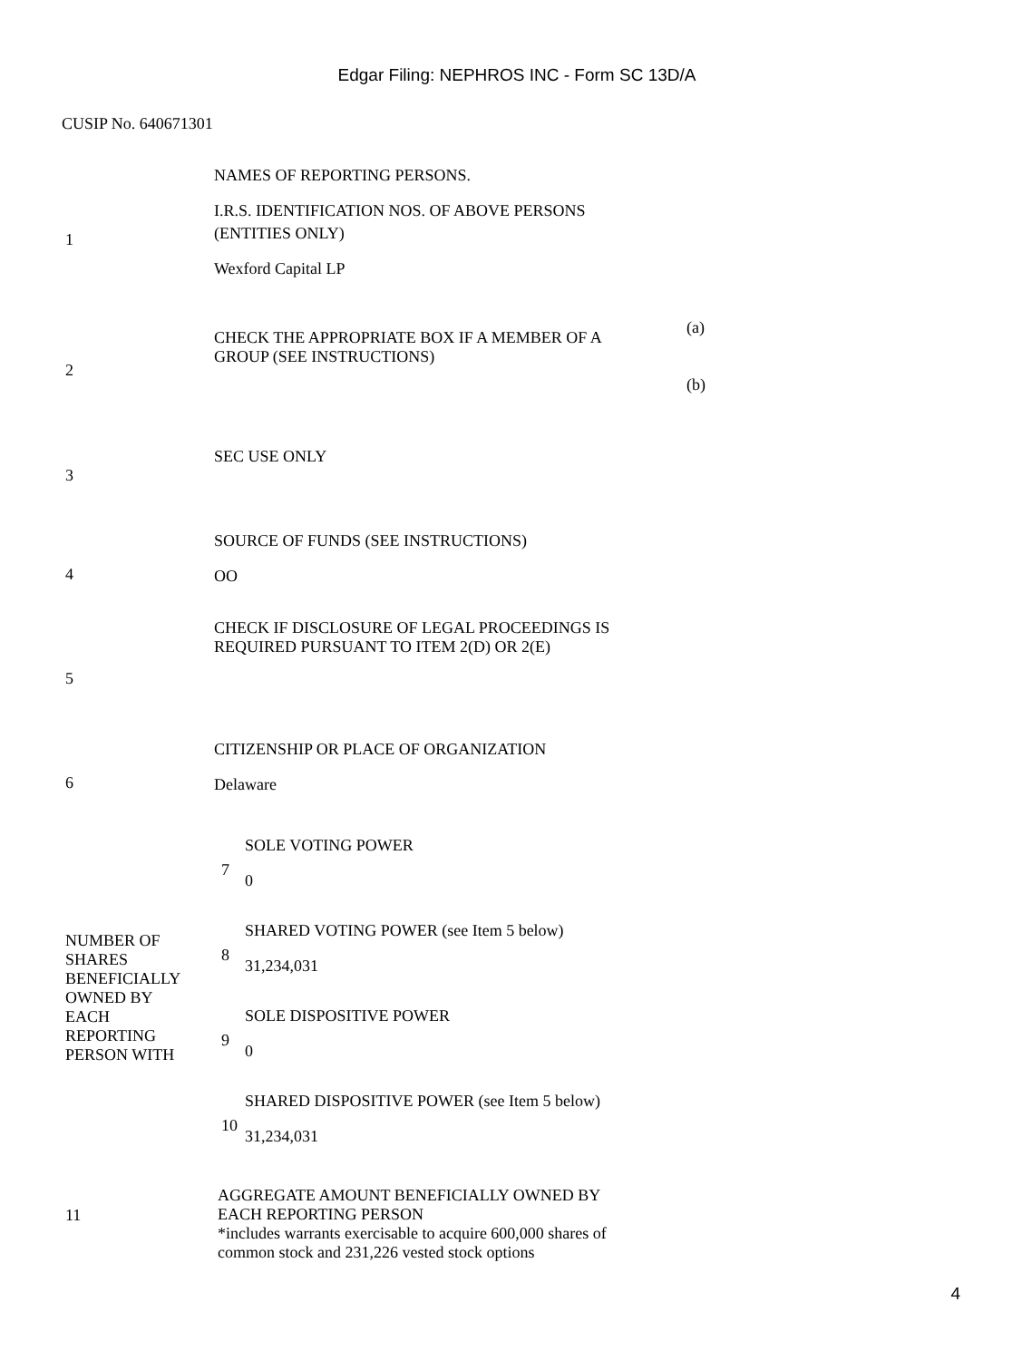Edgar Filing: NEPHROS INC - Form SC 13D/A
CUSIP No. 640671301
| 1 | NAMES OF REPORTING PERSONS. I.R.S. IDENTIFICATION NOS. OF ABOVE PERSONS (ENTITIES ONLY) Wexford Capital LP | |
| 2 | CHECK THE APPROPRIATE BOX IF A MEMBER OF A GROUP (SEE INSTRUCTIONS) | (a) (b) |
| 3 | SEC USE ONLY | |
| 4 | SOURCE OF FUNDS (SEE INSTRUCTIONS) OO | |
| 5 | CHECK IF DISCLOSURE OF LEGAL PROCEEDINGS IS REQUIRED PURSUANT TO ITEM 2(D) OR 2(E) | |
| 6 | CITIZENSHIP OR PLACE OF ORGANIZATION Delaware | |
| NUMBER OF SHARES BENEFICIALLY OWNED BY EACH REPORTING PERSON WITH | / 7 / SOLE VOTING POWER 0 / / 8 / SHARED VOTING POWER (see Item 5 below) 31,234,031 / / 9 / SOLE DISPOSITIVE POWER 0 / / 10 / SHARED DISPOSITIVE POWER (see Item 5 below) 31,234,031 / | |
| 11 | AGGREGATE AMOUNT BENEFICIALLY OWNED BY EACH REPORTING PERSON *includes warrants exercisable to acquire 600,000 shares of common stock and 231,226 vested stock options | |
4